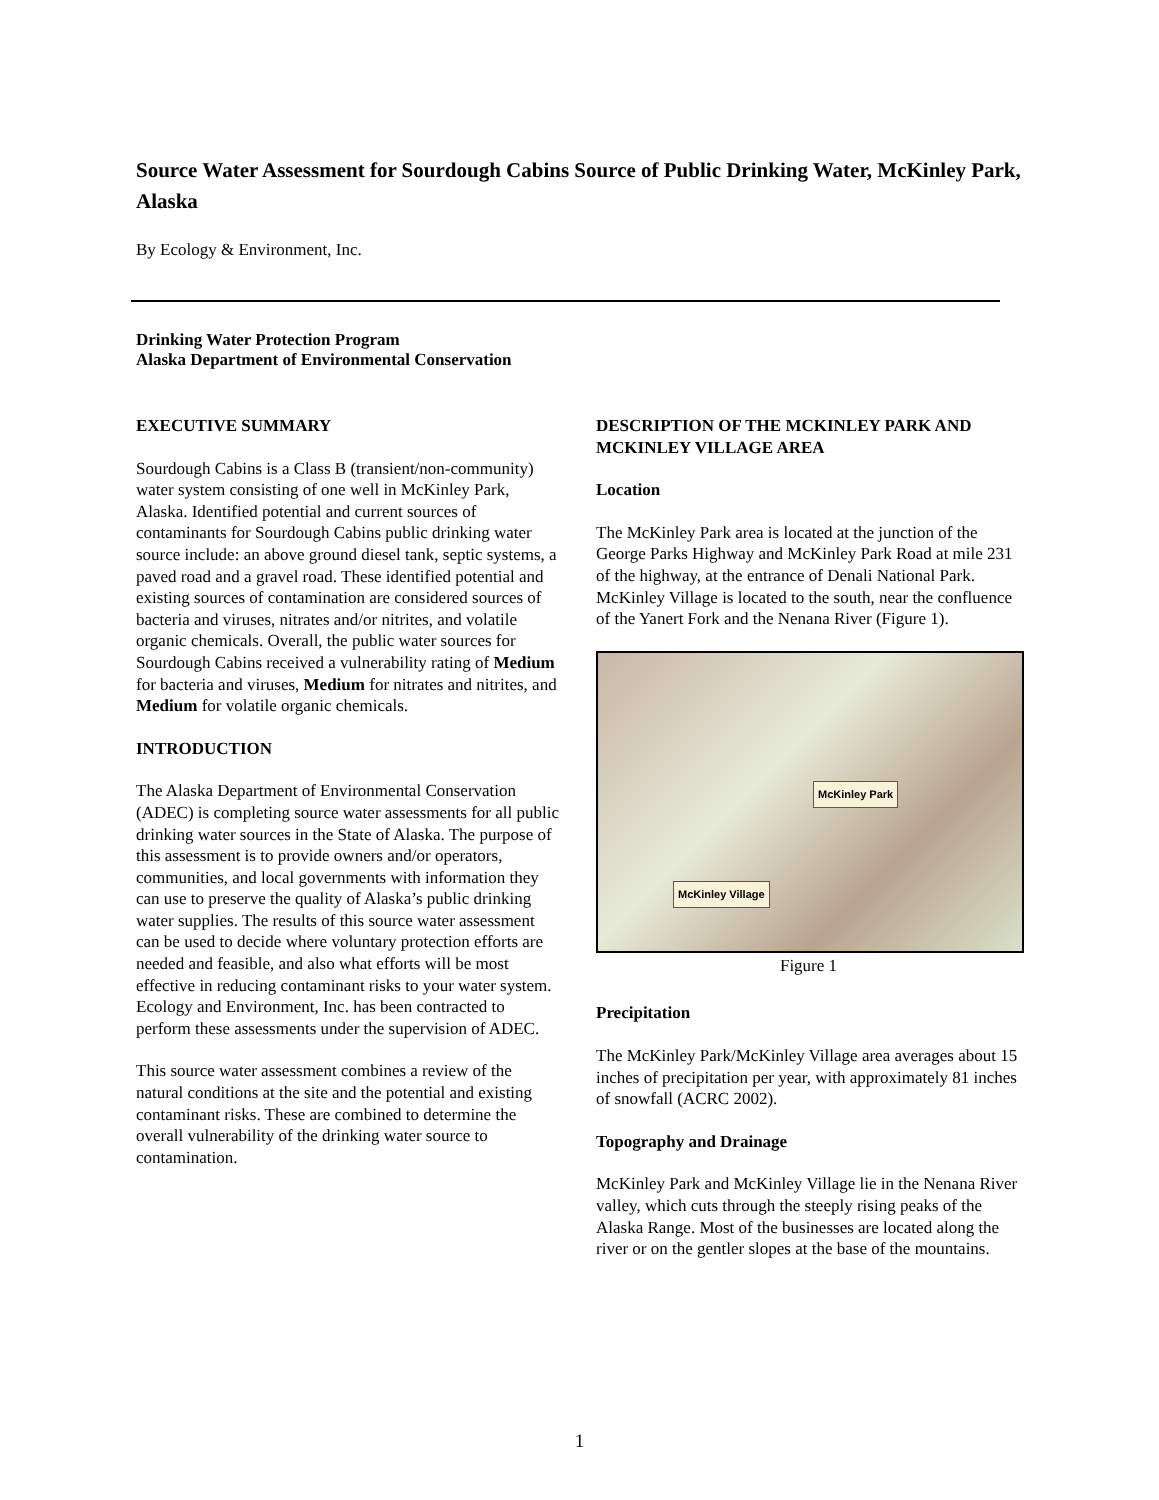Source Water Assessment for Sourdough Cabins Source of Public Drinking Water, McKinley Park, Alaska
By Ecology & Environment, Inc.
Drinking Water Protection Program
Alaska Department of Environmental Conservation
EXECUTIVE SUMMARY
Sourdough Cabins is a Class B (transient/non-community) water system consisting of one well in McKinley Park, Alaska. Identified potential and current sources of contaminants for Sourdough Cabins public drinking water source include: an above ground diesel tank, septic systems, a paved road and a gravel road. These identified potential and existing sources of contamination are considered sources of bacteria and viruses, nitrates and/or nitrites, and volatile organic chemicals. Overall, the public water sources for Sourdough Cabins received a vulnerability rating of Medium for bacteria and viruses, Medium for nitrates and nitrites, and Medium for volatile organic chemicals.
INTRODUCTION
The Alaska Department of Environmental Conservation (ADEC) is completing source water assessments for all public drinking water sources in the State of Alaska. The purpose of this assessment is to provide owners and/or operators, communities, and local governments with information they can use to preserve the quality of Alaska’s public drinking water supplies. The results of this source water assessment can be used to decide where voluntary protection efforts are needed and feasible, and also what efforts will be most effective in reducing contaminant risks to your water system. Ecology and Environment, Inc. has been contracted to perform these assessments under the supervision of ADEC.
This source water assessment combines a review of the natural conditions at the site and the potential and existing contaminant risks. These are combined to determine the overall vulnerability of the drinking water source to contamination.
DESCRIPTION OF THE MCKINLEY PARK AND MCKINLEY VILLAGE AREA
Location
The McKinley Park area is located at the junction of the George Parks Highway and McKinley Park Road at mile 231 of the highway, at the entrance of Denali National Park. McKinley Village is located to the south, near the confluence of the Yanert Fork and the Nenana River (Figure 1).
McKinley Park
McKinley Village
Figure 1
Precipitation
The McKinley Park/McKinley Village area averages about 15 inches of precipitation per year, with approximately 81 inches of snowfall (ACRC 2002).
Topography and Drainage
McKinley Park and McKinley Village lie in the Nenana River valley, which cuts through the steeply rising peaks of the Alaska Range. Most of the businesses are located along the river or on the gentler slopes at the base of the mountains.
1